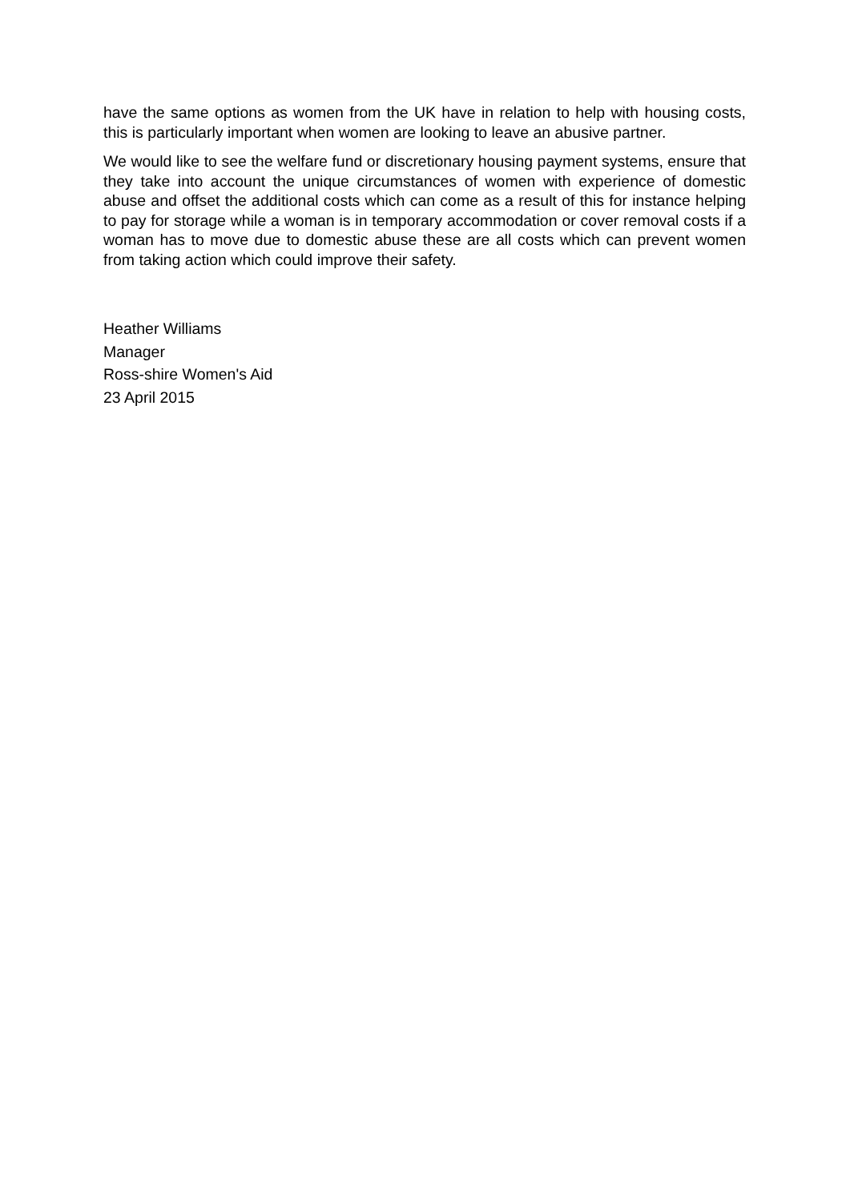have the same options as women from the UK have in relation to help with housing costs, this is particularly important when women are looking to leave an abusive partner.
We would like to see the welfare fund or discretionary housing payment systems, ensure that they take into account the unique circumstances of women with experience of domestic abuse and offset the additional costs which can come as a result of this for instance helping to pay for storage while a woman is in temporary accommodation or cover removal costs if a woman has to move due to domestic abuse these are all costs which can prevent women from taking action which could improve their safety.
Heather Williams
Manager
Ross-shire Women's Aid
23 April 2015